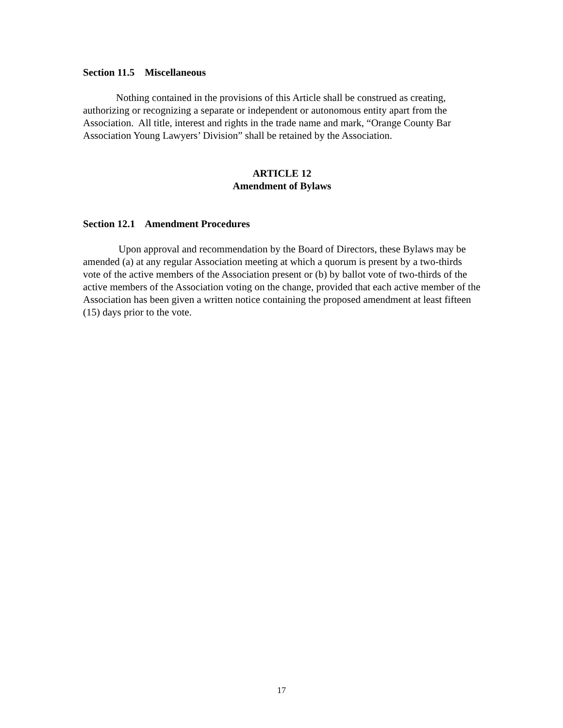Section 11.5 Miscellaneous
Nothing contained in the provisions of this Article shall be construed as creating, authorizing or recognizing a separate or independent or autonomous entity apart from the Association. All title, interest and rights in the trade name and mark, “Orange County Bar Association Young Lawyers’ Division” shall be retained by the Association.
ARTICLE 12
Amendment of Bylaws
Section 12.1 Amendment Procedures
Upon approval and recommendation by the Board of Directors, these Bylaws may be amended (a) at any regular Association meeting at which a quorum is present by a two-thirds vote of the active members of the Association present or (b) by ballot vote of two-thirds of the active members of the Association voting on the change, provided that each active member of the Association has been given a written notice containing the proposed amendment at least fifteen (15) days prior to the vote.
17